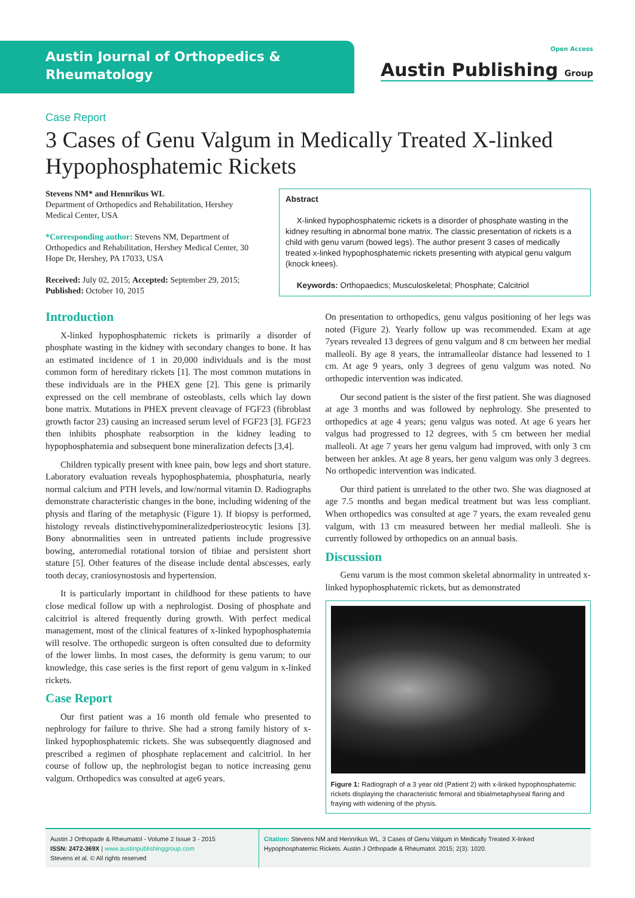Austin Journal of Orthopedics &
Rheumatology
Open Access
Austin Publishing Group
Case Report
3 Cases of Genu Valgum in Medically Treated X-linked Hypophosphatemic Rickets
Stevens NM* and Hennrikus WL
Department of Orthopedics and Rehabilitation, Hershey Medical Center, USA
*Corresponding author: Stevens NM, Department of Orthopedics and Rehabilitation, Hershey Medical Center, 30 Hope Dr, Hershey, PA 17033, USA
Received: July 02, 2015; Accepted: September 29, 2015; Published: October 10, 2015
Abstract
X-linked hypophosphatemic rickets is a disorder of phosphate wasting in the kidney resulting in abnormal bone matrix. The classic presentation of rickets is a child with genu varum (bowed legs). The author present 3 cases of medically treated x-linked hypophosphatemic rickets presenting with atypical genu valgum (knock knees).
Keywords: Orthopaedics; Musculoskeletal; Phosphate; Calcitriol
Introduction
X-linked hypophosphatemic rickets is primarily a disorder of phosphate wasting in the kidney with secondary changes to bone. It has an estimated incidence of 1 in 20,000 individuals and is the most common form of hereditary rickets [1]. The most common mutations in these individuals are in the PHEX gene [2]. This gene is primarily expressed on the cell membrane of osteoblasts, cells which lay down bone matrix. Mutations in PHEX prevent cleavage of FGF23 (fibroblast growth factor 23) causing an increased serum level of FGF23 [3]. FGF23 then inhibits phosphate reabsorption in the kidney leading to hypophosphatemia and subsequent bone mineralization defects [3,4].
Children typically present with knee pain, bow legs and short stature. Laboratory evaluation reveals hypophosphatemia, phosphaturia, nearly normal calcium and PTH levels, and low/normal vitamin D. Radiographs demonstrate characteristic changes in the bone, including widening of the physis and flaring of the metaphysic (Figure 1). If biopsy is performed, histology reveals distinctivehypomineralizedperiosteocytic lesions [3]. Bony abnormalities seen in untreated patients include progressive bowing, anteromedial rotational torsion of tibiae and persistent short stature [5]. Other features of the disease include dental abscesses, early tooth decay, craniosynostosis and hypertension.
It is particularly important in childhood for these patients to have close medical follow up with a nephrologist. Dosing of phosphate and calcitriol is altered frequently during growth. With perfect medical management, most of the clinical features of x-linked hypophosphatemia will resolve. The orthopedic surgeon is often consulted due to deformity of the lower limbs. In most cases, the deformity is genu varum; to our knowledge, this case series is the first report of genu valgum in x-linked rickets.
Case Report
Our first patient was a 16 month old female who presented to nephrology for failure to thrive. She had a strong family history of x-linked hypophosphatemic rickets. She was subsequently diagnosed and prescribed a regimen of phosphate replacement and calcitriol. In her course of follow up, the nephrologist began to notice increasing genu valgum. Orthopedics was consulted at age6 years.
On presentation to orthopedics, genu valgus positioning of her legs was noted (Figure 2). Yearly follow up was recommended. Exam at age 7years revealed 13 degrees of genu valgum and 8 cm between her medial malleoli. By age 8 years, the intramalleolar distance had lessened to 1 cm. At age 9 years, only 3 degrees of genu valgum was noted. No orthopedic intervention was indicated.
Our second patient is the sister of the first patient. She was diagnosed at age 3 months and was followed by nephrology. She presented to orthopedics at age 4 years; genu valgus was noted. At age 6 years her valgus had progressed to 12 degrees, with 5 cm between her medial malleoli. At age 7 years her genu valgum had improved, with only 3 cm between her ankles. At age 8 years, her genu valgum was only 3 degrees. No orthopedic intervention was indicated.
Our third patient is unrelated to the other two. She was diagnosed at age 7.5 months and began medical treatment but was less compliant. When orthopedics was consulted at age 7 years, the exam revealed genu valgum, with 13 cm measured between her medial malleoli. She is currently followed by orthopedics on an annual basis.
Discussion
Genu varum is the most common skeletal abnormality in untreated x-linked hypophosphatemic rickets, but as demonstrated
Figure 1: Radiograph of a 3 year old (Patient 2) with x-linked hypophosphatemic rickets displaying the characteristic femoral and tibialmetaphyseal flaring and fraying with widening of the physis.
Austin J Orthopade & Rheumatol - Volume 2 Issue 3 - 2015
ISSN: 2472-369X | www.austinpublishinggroup.com
Stevens et al. © All rights reserved
Citation: Stevens NM and Hennrikus WL. 3 Cases of Genu Valgum in Medically Treated X-linked Hypophosphatemic Rickets. Austin J Orthopade & Rheumatol. 2015; 2(3): 1020.